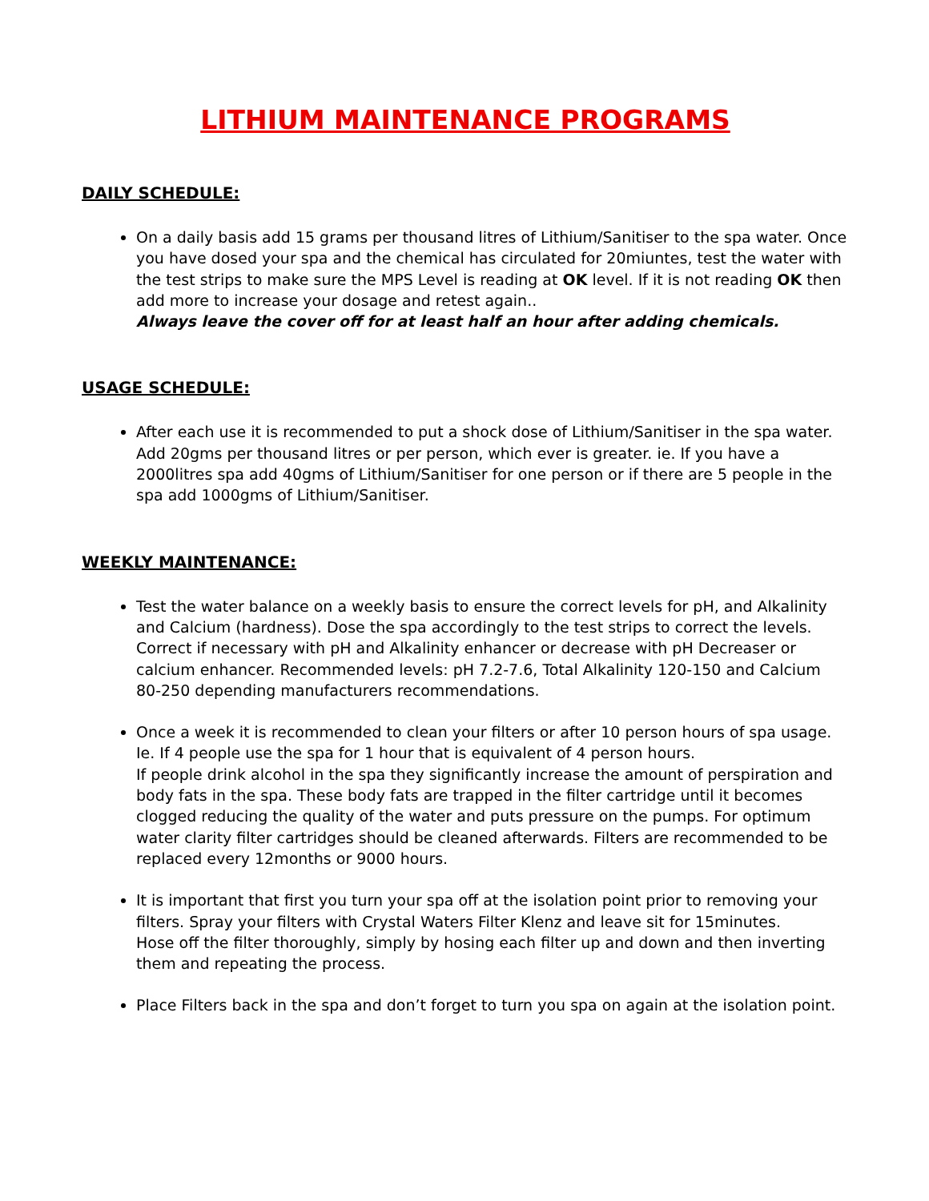LITHIUM MAINTENANCE PROGRAMS
DAILY SCHEDULE:
On a daily basis add 15 grams per thousand litres of Lithium/Sanitiser to the spa water. Once you have dosed your spa and the chemical has circulated for 20miuntes, test the water with the test strips to make sure the MPS Level is reading at OK level. If it is not reading OK then add more to increase your dosage and retest again..
Always leave the cover off for at least half an hour after adding chemicals.
USAGE SCHEDULE:
After each use it is recommended to put a shock dose of Lithium/Sanitiser in the spa water. Add 20gms per thousand litres or per person, which ever is greater. ie. If you have a 2000litres spa add 40gms of Lithium/Sanitiser for one person or if there are 5 people in the spa add 1000gms of Lithium/Sanitiser.
WEEKLY MAINTENANCE:
Test the water balance on a weekly basis to ensure the correct levels for pH, and Alkalinity and Calcium (hardness). Dose the spa accordingly to the test strips to correct the levels. Correct if necessary with pH and Alkalinity enhancer or decrease with pH Decreaser or calcium enhancer. Recommended levels: pH 7.2-7.6, Total Alkalinity 120-150 and Calcium 80-250 depending manufacturers recommendations.
Once a week it is recommended to clean your filters or after 10 person hours of spa usage.
Ie. If 4 people use the spa for 1 hour that is equivalent of 4 person hours.
If people drink alcohol in the spa they significantly increase the amount of perspiration and body fats in the spa. These body fats are trapped in the filter cartridge until it becomes clogged reducing the quality of the water and puts pressure on the pumps. For optimum water clarity filter cartridges should be cleaned afterwards. Filters are recommended to be replaced every 12months or 9000 hours.
It is important that first you turn your spa off at the isolation point prior to removing your filters. Spray your filters with Crystal Waters Filter Klenz and leave sit for 15minutes.
Hose off the filter thoroughly, simply by hosing each filter up and down and then inverting them and repeating the process.
Place Filters back in the spa and don’t forget to turn you spa on again at the isolation point.